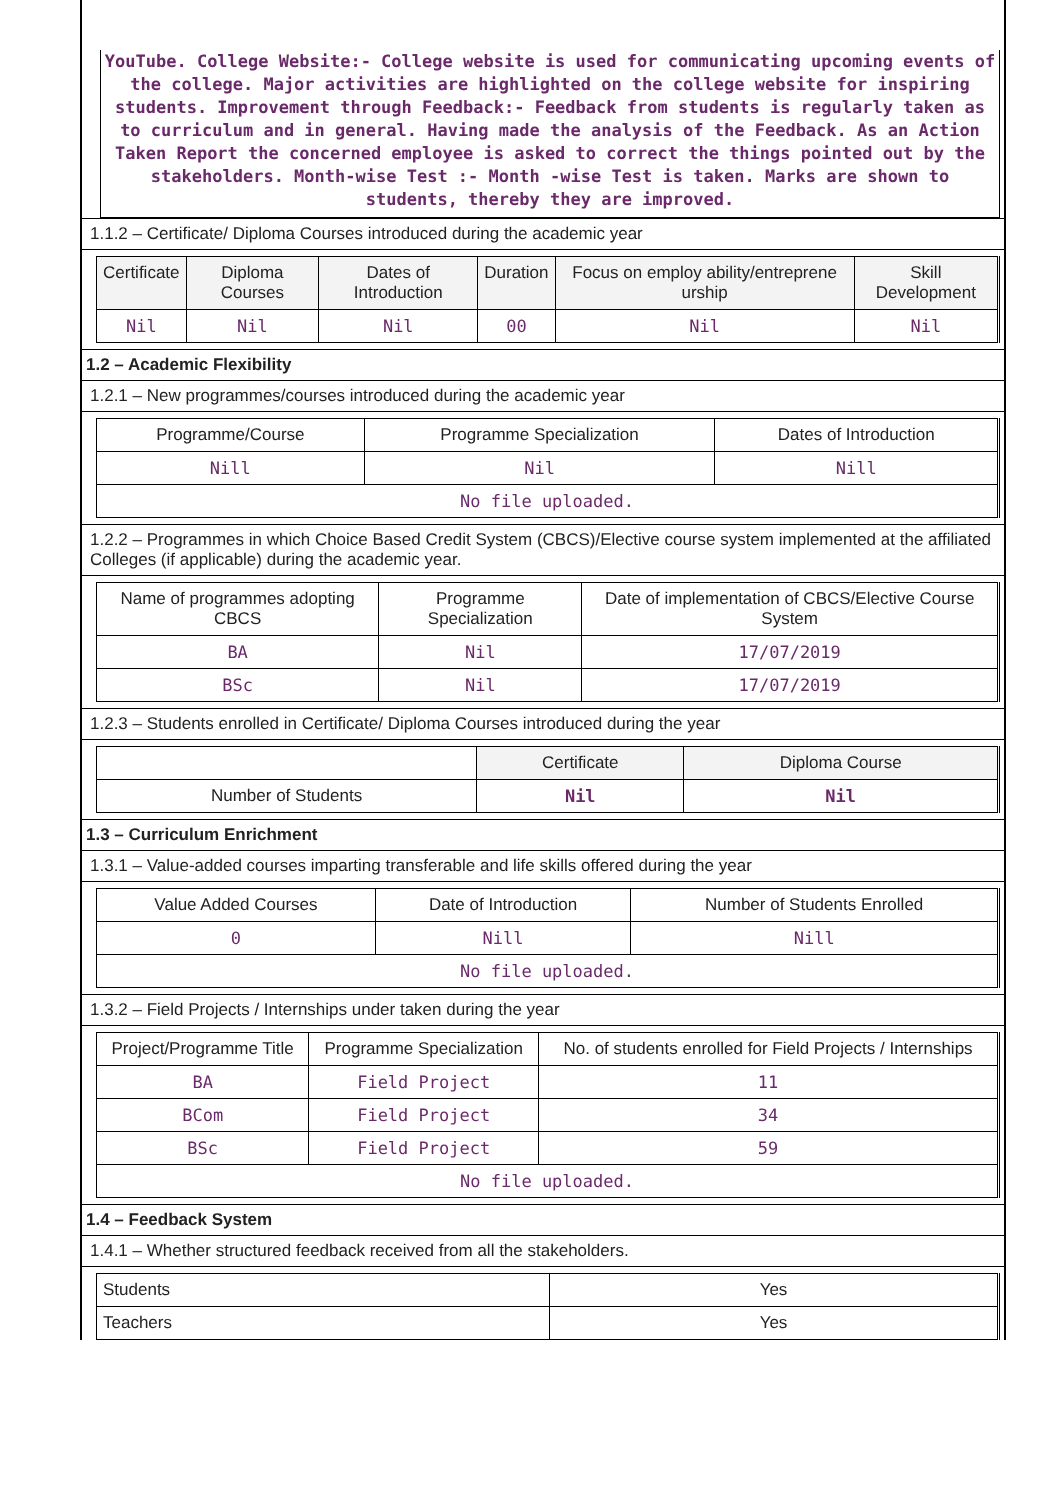YouTube. College Website:- College website is used for communicating upcoming events of the college. Major activities are highlighted on the college website for inspiring students. Improvement through Feedback:- Feedback from students is regularly taken as to curriculum and in general. Having made the analysis of the Feedback. As an Action Taken Report the concerned employee is asked to correct the things pointed out by the stakeholders. Month-wise Test :- Month -wise Test is taken. Marks are shown to students, thereby they are improved.
1.1.2 – Certificate/ Diploma Courses introduced during the academic year
| Certificate | Diploma Courses | Dates of Introduction | Duration | Focus on employ ability/entreprene urship | Skill Development |
| --- | --- | --- | --- | --- | --- |
| Nil | Nil | Nil | 00 | Nil | Nil |
1.2 – Academic Flexibility
1.2.1 – New programmes/courses introduced during the academic year
| Programme/Course | Programme Specialization | Dates of Introduction |
| Nill | Nil | Nill |
| No file uploaded. | | |
1.2.2 – Programmes in which Choice Based Credit System (CBCS)/Elective course system implemented at the affiliated Colleges (if applicable) during the academic year.
| Name of programmes adopting CBCS | Programme Specialization | Date of implementation of CBCS/Elective Course System |
| BA | Nil | 17/07/2019 |
| BSc | Nil | 17/07/2019 |
1.2.3 – Students enrolled in Certificate/ Diploma Courses introduced during the year
| | Certificate | Diploma Course |
| Number of Students | Nil | Nil |
1.3 – Curriculum Enrichment
1.3.1 – Value-added courses imparting transferable and life skills offered during the year
| Value Added Courses | Date of Introduction | Number of Students Enrolled |
| 0 | Nill | Nill |
| No file uploaded. | | |
1.3.2 – Field Projects / Internships under taken during the year
| Project/Programme Title | Programme Specialization | No. of students enrolled for Field Projects / Internships |
| BA | Field Project | 11 |
| BCom | Field Project | 34 |
| BSc | Field Project | 59 |
| No file uploaded. | | |
1.4 – Feedback System
1.4.1 – Whether structured feedback received from all the stakeholders.
| Students | Yes |
| Teachers | Yes |